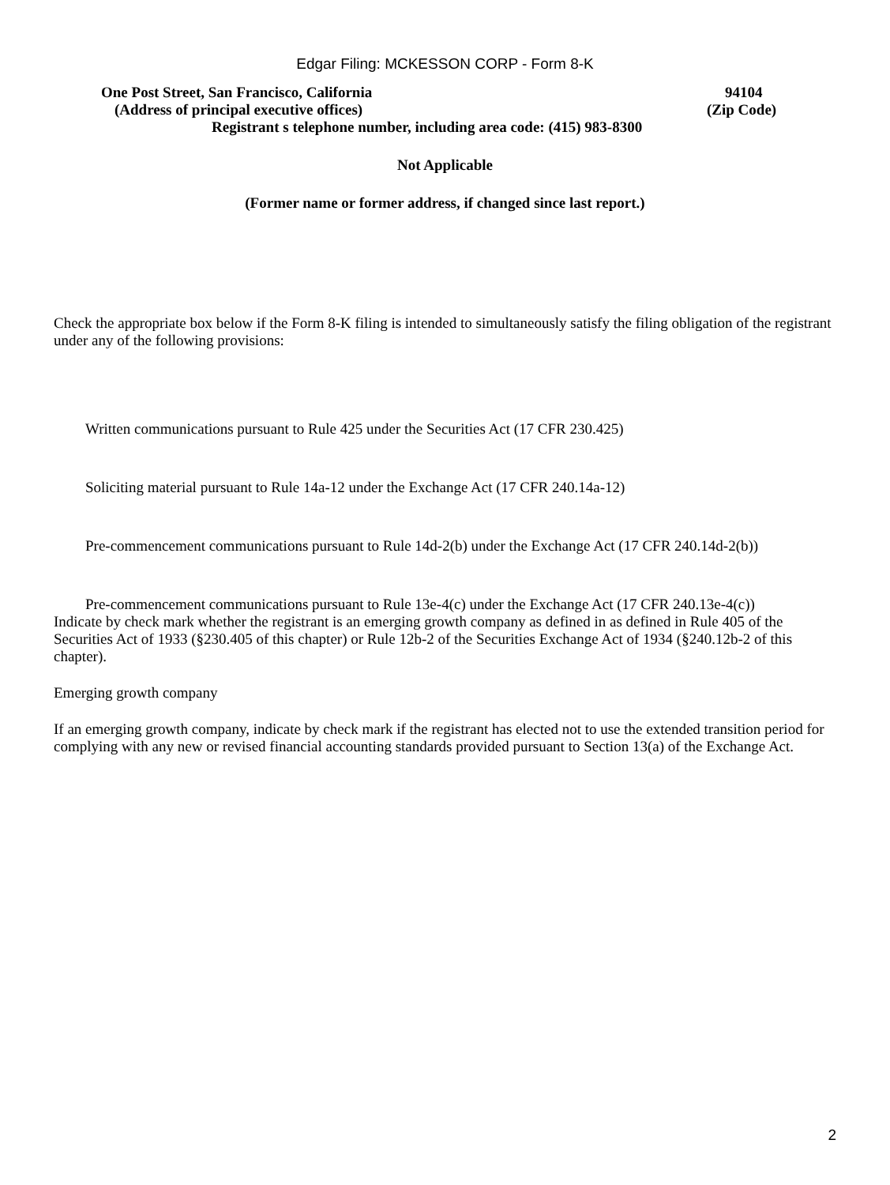Edgar Filing: MCKESSON CORP - Form 8-K
One Post Street, San Francisco, California 94104
(Address of principal executive offices) (Zip Code)
Registrant s telephone number, including area code: (415) 983-8300
Not Applicable
(Former name or former address, if changed since last report.)
Check the appropriate box below if the Form 8-K filing is intended to simultaneously satisfy the filing obligation of the registrant under any of the following provisions:
Written communications pursuant to Rule 425 under the Securities Act (17 CFR 230.425)
Soliciting material pursuant to Rule 14a-12 under the Exchange Act (17 CFR 240.14a-12)
Pre-commencement communications pursuant to Rule 14d-2(b) under the Exchange Act (17 CFR 240.14d-2(b))
Pre-commencement communications pursuant to Rule 13e-4(c) under the Exchange Act (17 CFR 240.13e-4(c))
Indicate by check mark whether the registrant is an emerging growth company as defined in as defined in Rule 405 of the Securities Act of 1933 (§230.405 of this chapter) or Rule 12b-2 of the Securities Exchange Act of 1934 (§240.12b-2 of this chapter).
Emerging growth company
If an emerging growth company, indicate by check mark if the registrant has elected not to use the extended transition period for complying with any new or revised financial accounting standards provided pursuant to Section 13(a) of the Exchange Act.
2